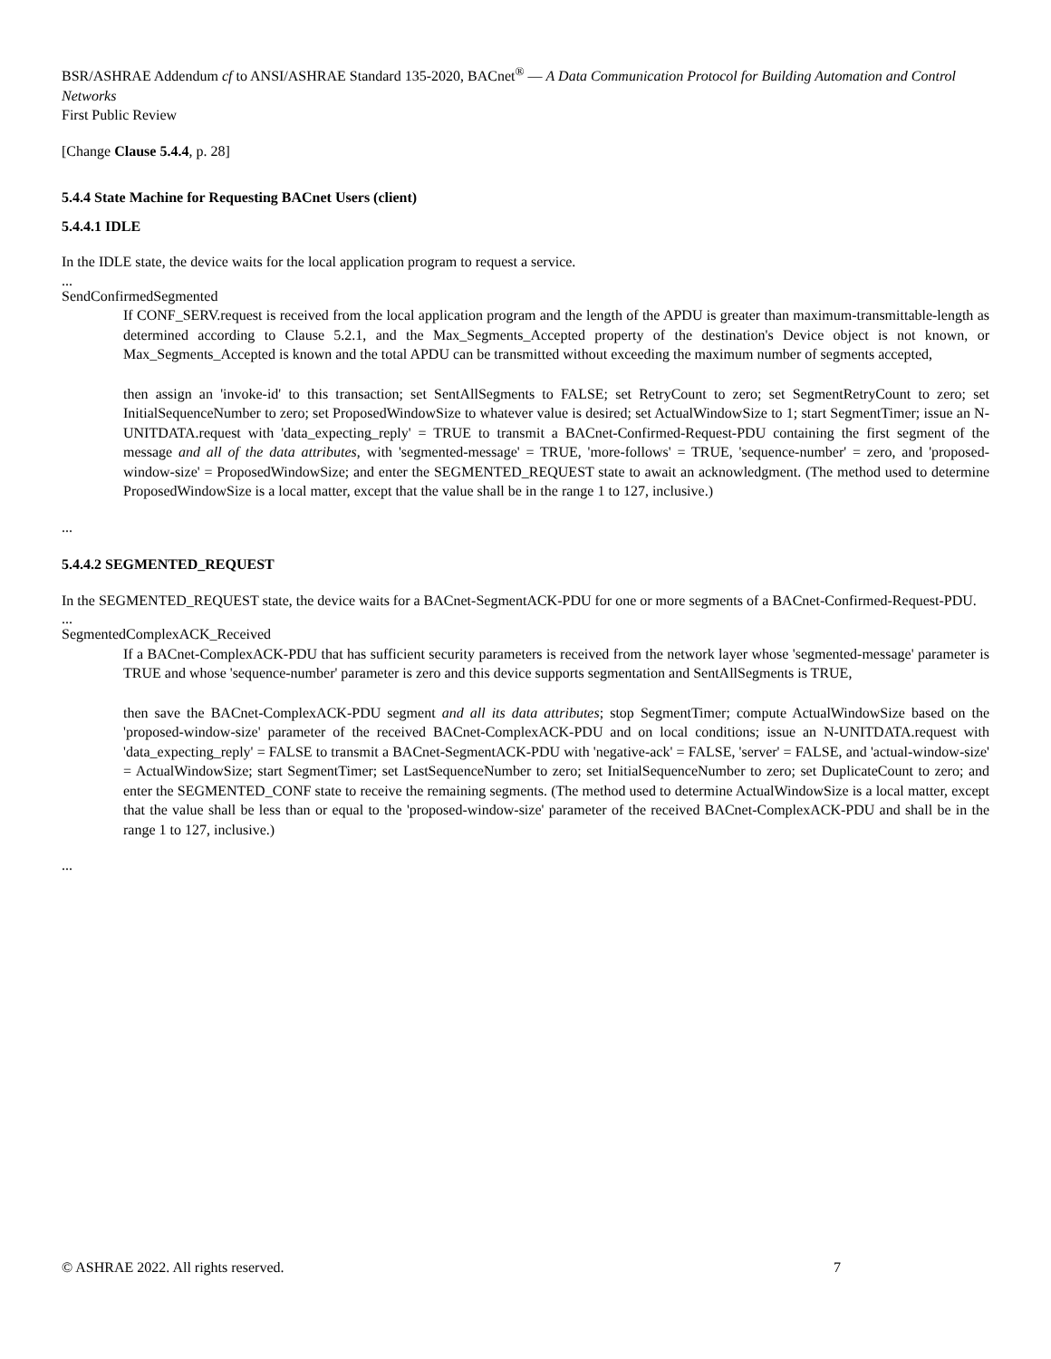BSR/ASHRAE Addendum cf to ANSI/ASHRAE Standard 135-2020, BACnet<sup>®</sup> — A Data Communication Protocol for Building Automation and Control Networks
First Public Review
[Change Clause 5.4.4, p. 28]
5.4.4 State Machine for Requesting BACnet Users (client)
5.4.4.1 IDLE
In the IDLE state, the device waits for the local application program to request a service.
...
SendConfirmedSegmented
If CONF_SERV.request is received from the local application program and the length of the APDU is greater than maximum-transmittable-length as determined according to Clause 5.2.1, and the Max_Segments_Accepted property of the destination's Device object is not known, or Max_Segments_Accepted is known and the total APDU can be transmitted without exceeding the maximum number of segments accepted,
then assign an 'invoke-id' to this transaction; set SentAllSegments to FALSE; set RetryCount to zero; set SegmentRetryCount to zero; set InitialSequenceNumber to zero; set ProposedWindowSize to whatever value is desired; set ActualWindowSize to 1; start SegmentTimer; issue an N-UNITDATA.request with 'data_expecting_reply' = TRUE to transmit a BACnet-Confirmed-Request-PDU containing the first segment of the message and all of the data attributes, with 'segmented-message' = TRUE, 'more-follows' = TRUE, 'sequence-number' = zero, and 'proposed-window-size' = ProposedWindowSize; and enter the SEGMENTED_REQUEST state to await an acknowledgment. (The method used to determine ProposedWindowSize is a local matter, except that the value shall be in the range 1 to 127, inclusive.)
...
5.4.4.2 SEGMENTED_REQUEST
In the SEGMENTED_REQUEST state, the device waits for a BACnet-SegmentACK-PDU for one or more segments of a BACnet-Confirmed-Request-PDU.
...
SegmentedComplexACK_Received
If a BACnet-ComplexACK-PDU that has sufficient security parameters is received from the network layer whose 'segmented-message' parameter is TRUE and whose 'sequence-number' parameter is zero and this device supports segmentation and SentAllSegments is TRUE,
then save the BACnet-ComplexACK-PDU segment and all its data attributes; stop SegmentTimer; compute ActualWindowSize based on the 'proposed-window-size' parameter of the received BACnet-ComplexACK-PDU and on local conditions; issue an N-UNITDATA.request with 'data_expecting_reply' = FALSE to transmit a BACnet-SegmentACK-PDU with 'negative-ack' = FALSE, 'server' = FALSE, and 'actual-window-size' = ActualWindowSize; start SegmentTimer; set LastSequenceNumber to zero; set InitialSequenceNumber to zero; set DuplicateCount to zero; and enter the SEGMENTED_CONF state to receive the remaining segments. (The method used to determine ActualWindowSize is a local matter, except that the value shall be less than or equal to the 'proposed-window-size' parameter of the received BACnet-ComplexACK-PDU and shall be in the range 1 to 127, inclusive.)
...
© ASHRAE 2022. All rights reserved. 7